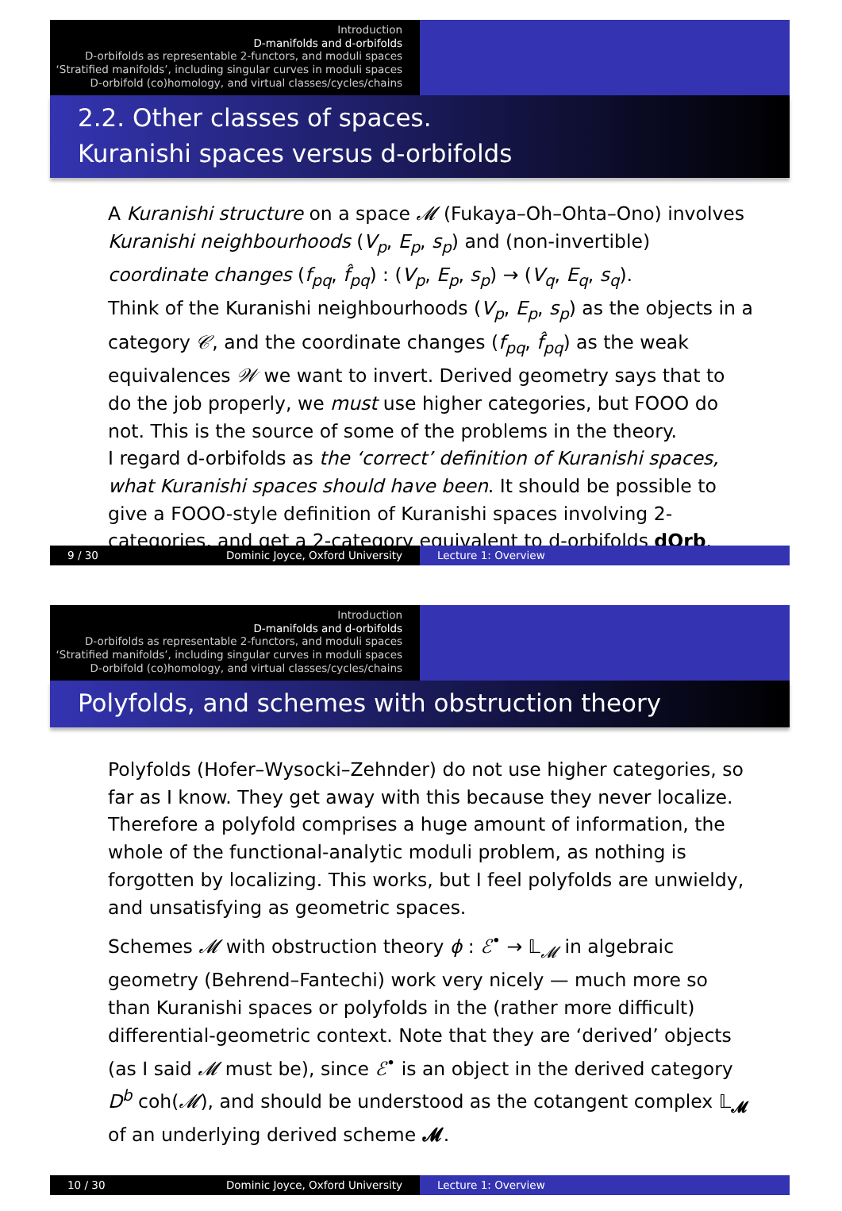Introduction
D-manifolds and d-orbifolds
D-orbifolds as representable 2-functors, and moduli spaces
‘Stratified manifolds’, including singular curves in moduli spaces
D-orbifold (co)homology, and virtual classes/cycles/chains
2.2. Other classes of spaces.
Kuranishi spaces versus d-orbifolds
A Kuranishi structure on a space 𝓜 (Fukaya–Oh–Ohta–Ono) involves Kuranishi neighbourhoods (V<sub>p</sub>, E<sub>p</sub>, s<sub>p</sub>) and (non-invertible) coordinate changes (f<sub>pq</sub>, f̂<sub>pq</sub>) : (V<sub>p</sub>, E<sub>p</sub>, s<sub>p</sub>) → (V<sub>q</sub>, E<sub>q</sub>, s<sub>q</sub>).
Think of the Kuranishi neighbourhoods (V<sub>p</sub>, E<sub>p</sub>, s<sub>p</sub>) as the objects in a category 𝒞, and the coordinate changes (f<sub>pq</sub>, f̂<sub>pq</sub>) as the weak equivalences 𝒲 we want to invert. Derived geometry says that to do the job properly, we must use higher categories, but FOOO do not. This is the source of some of the problems in the theory.
I regard d-orbifolds as the ‘correct’ definition of Kuranishi spaces, what Kuranishi spaces should have been. It should be possible to give a FOOO-style definition of Kuranishi spaces involving 2-categories, and get a 2-category equivalent to d-orbifolds dOrb.
9 / 30 Dominic Joyce, Oxford University Lecture 1: Overview
Introduction
D-manifolds and d-orbifolds
D-orbifolds as representable 2-functors, and moduli spaces
‘Stratified manifolds’, including singular curves in moduli spaces
D-orbifold (co)homology, and virtual classes/cycles/chains
Polyfolds, and schemes with obstruction theory
Polyfolds (Hofer–Wysocki–Zehnder) do not use higher categories, so far as I know. They get away with this because they never localize. Therefore a polyfold comprises a huge amount of information, the whole of the functional-analytic moduli problem, as nothing is forgotten by localizing. This works, but I feel polyfolds are unwieldy, and unsatisfying as geometric spaces.
Schemes 𝓜 with obstruction theory ϕ : ℰ<sup>•</sup> → 𝕃<sub>𝓜</sub> in algebraic geometry (Behrend–Fantechi) work very nicely — much more so than Kuranishi spaces or polyfolds in the (rather more difficult) differential-geometric context. Note that they are ‘derived’ objects (as I said 𝓜 must be), since ℰ<sup>•</sup> is an object in the derived category D<sup>b</sup> coh(𝓜), and should be understood as the cotangent complex 𝕃<sub>𝓜</sub> of an underlying derived scheme 𝓜.
10 / 30 Dominic Joyce, Oxford University Lecture 1: Overview